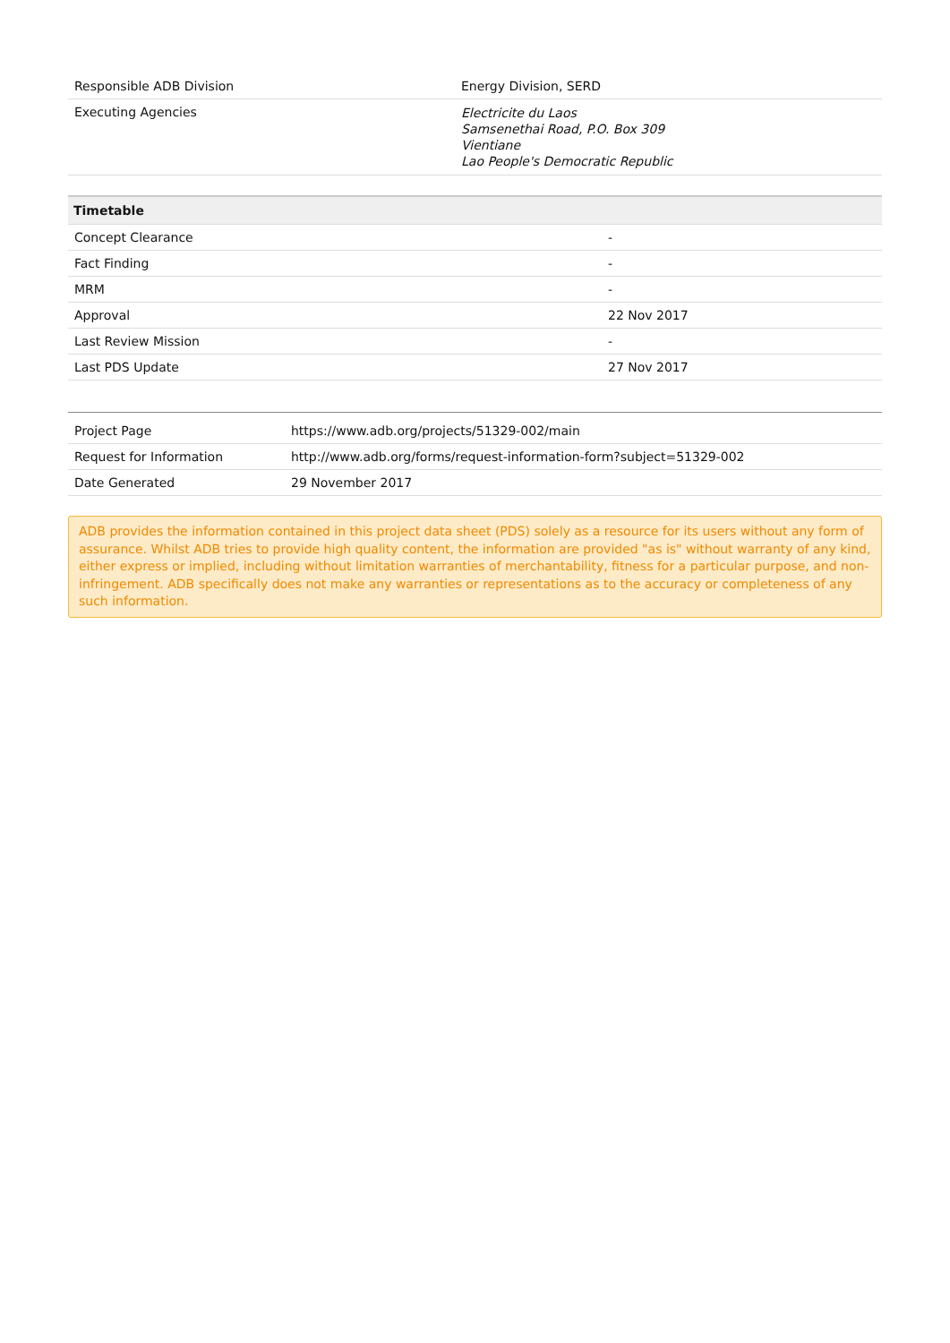| Responsible ADB Division | Energy Division, SERD |
| Executing Agencies | Electricite du Laos Samsenethai Road, P.O. Box 309 Vientiane Lao People's Democratic Republic |
| Timetable | |
| --- | --- |
| Concept Clearance | - |
| Fact Finding | - |
| MRM | - |
| Approval | 22 Nov 2017 |
| Last Review Mission | - |
| Last PDS Update | 27 Nov 2017 |
| Project Page | https://www.adb.org/projects/51329-002/main |
| Request for Information | http://www.adb.org/forms/request-information-form?subject=51329-002 |
| Date Generated | 29 November 2017 |
ADB provides the information contained in this project data sheet (PDS) solely as a resource for its users without any form of assurance. Whilst ADB tries to provide high quality content, the information are provided "as is" without warranty of any kind, either express or implied, including without limitation warranties of merchantability, fitness for a particular purpose, and non-infringement. ADB specifically does not make any warranties or representations as to the accuracy or completeness of any such information.